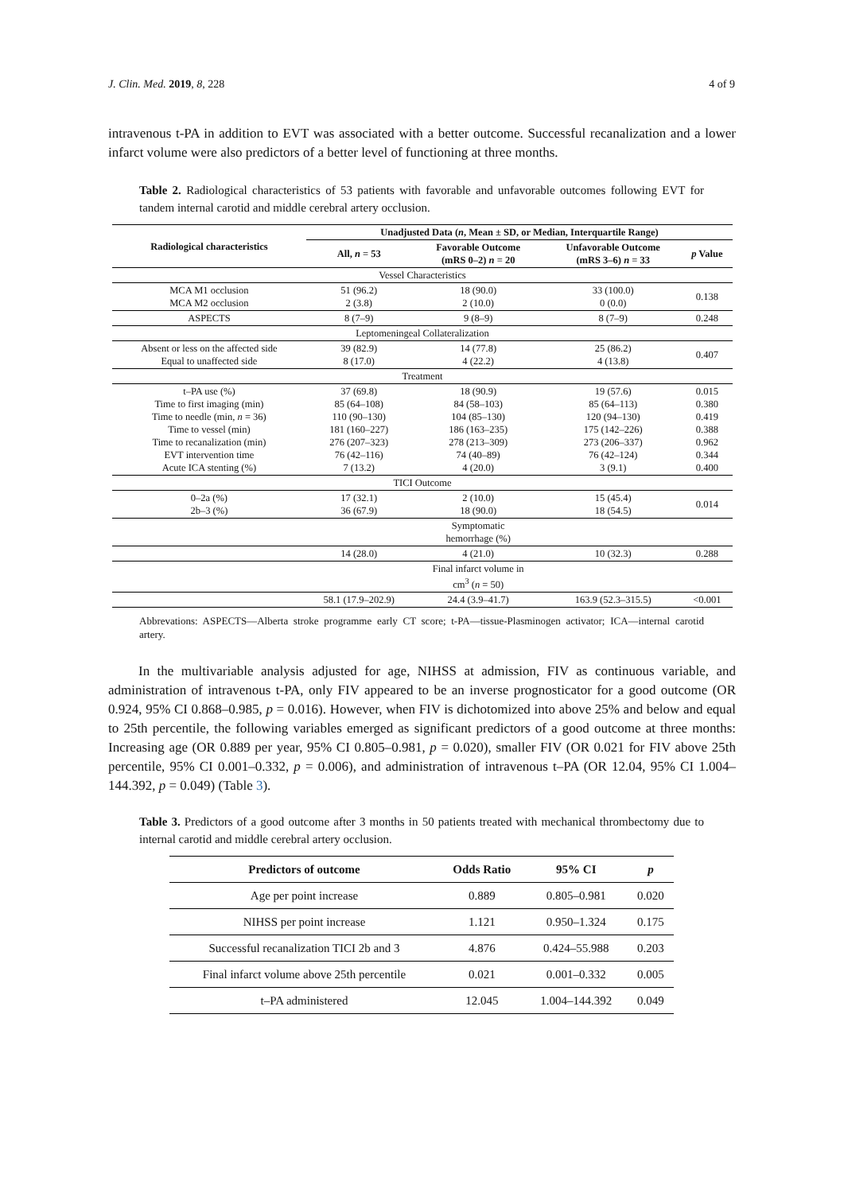J. Clin. Med. 2019, 8, 228 4 of 9
intravenous t-PA in addition to EVT was associated with a better outcome. Successful recanalization and a lower infarct volume were also predictors of a better level of functioning at three months.
Table 2. Radiological characteristics of 53 patients with favorable and unfavorable outcomes following EVT for tandem internal carotid and middle cerebral artery occlusion.
| Radiological characteristics | Unadjusted Data ( n , Mean ± SD, or Median, Interquartile Range) | | | |
| --- | --- | --- | --- | --- |
| | All, n = 53 | Favorable Outcome (mRS 0–2) n = 20 | Unfavorable Outcome (mRS 3–6) n = 33 | p Value |
| Vessel Characteristics | | | | |
| MCA M1 occlusion MCA M2 occlusion | 51 (96.2) 2 (3.8) | 18 (90.0) 2 (10.0) | 33 (100.0) 0 (0.0) | 0.138 |
| ASPECTS | 8 (7–9) | 9 (8–9) | 8 (7–9) | 0.248 |
| Leptomeningeal Collateralization | | | | |
| Absent or less on the affected side Equal to unaffected side | 39 (82.9) 8 (17.0) | 14 (77.8) 4 (22.2) | 25 (86.2) 4 (13.8) | 0.407 |
| Treatment | | | | |
| t–PA use (%) Time to first imaging (min) Time to needle (min, n = 36) Time to vessel (min) Time to recanalization (min) EVT intervention time Acute ICA stenting (%) | 37 (69.8) 85 (64–108) 110 (90–130) 181 (160–227) 276 (207–323) 76 (42–116) 7 (13.2) | 18 (90.9) 84 (58–103) 104 (85–130) 186 (163–235) 278 (213–309) 74 (40–89) 4 (20.0) | 19 (57.6) 85 (64–113) 120 (94–130) 175 (142–226) 273 (206–337) 76 (42–124) 3 (9.1) | 0.015 0.380 0.419 0.388 0.962 0.344 0.400 |
| TICI Outcome | | | | |
| 0–2a (%) 2b–3 (%) | 17 (32.1) 36 (67.9) | 2 (10.0) 18 (90.0) | 15 (45.4) 18 (54.5) | 0.014 |
| | | Symptomatic hemorrhage (%) | | |
| | 14 (28.0) | 4 (21.0) | 10 (32.3) | 0.288 |
| | | Final infarct volume in cm<sup>3</sup> ( n = 50) | | |
| | 58.1 (17.9–202.9) | 24.4 (3.9–41.7) | 163.9 (52.3–315.5) | <0.001 |
Abbrevations: ASPECTS—Alberta stroke programme early CT score; t-PA—tissue-Plasminogen activator; ICA—internal carotid artery.
In the multivariable analysis adjusted for age, NIHSS at admission, FIV as continuous variable, and administration of intravenous t-PA, only FIV appeared to be an inverse prognosticator for a good outcome (OR 0.924, 95% CI 0.868–0.985, p = 0.016). However, when FIV is dichotomized into above 25% and below and equal to 25th percentile, the following variables emerged as significant predictors of a good outcome at three months: Increasing age (OR 0.889 per year, 95% CI 0.805–0.981, p = 0.020), smaller FIV (OR 0.021 for FIV above 25th percentile, 95% CI 0.001–0.332, p = 0.006), and administration of intravenous t–PA (OR 12.04, 95% CI 1.004–144.392, p = 0.049) (Table 3).
Table 3. Predictors of a good outcome after 3 months in 50 patients treated with mechanical thrombectomy due to internal carotid and middle cerebral artery occlusion.
| Predictors of outcome | Odds Ratio | 95% CI | p |
| --- | --- | --- | --- |
| Age per point increase | 0.889 | 0.805–0.981 | 0.020 |
| NIHSS per point increase | 1.121 | 0.950–1.324 | 0.175 |
| Successful recanalization TICI 2b and 3 | 4.876 | 0.424–55.988 | 0.203 |
| Final infarct volume above 25th percentile | 0.021 | 0.001–0.332 | 0.005 |
| t–PA administered | 12.045 | 1.004–144.392 | 0.049 |